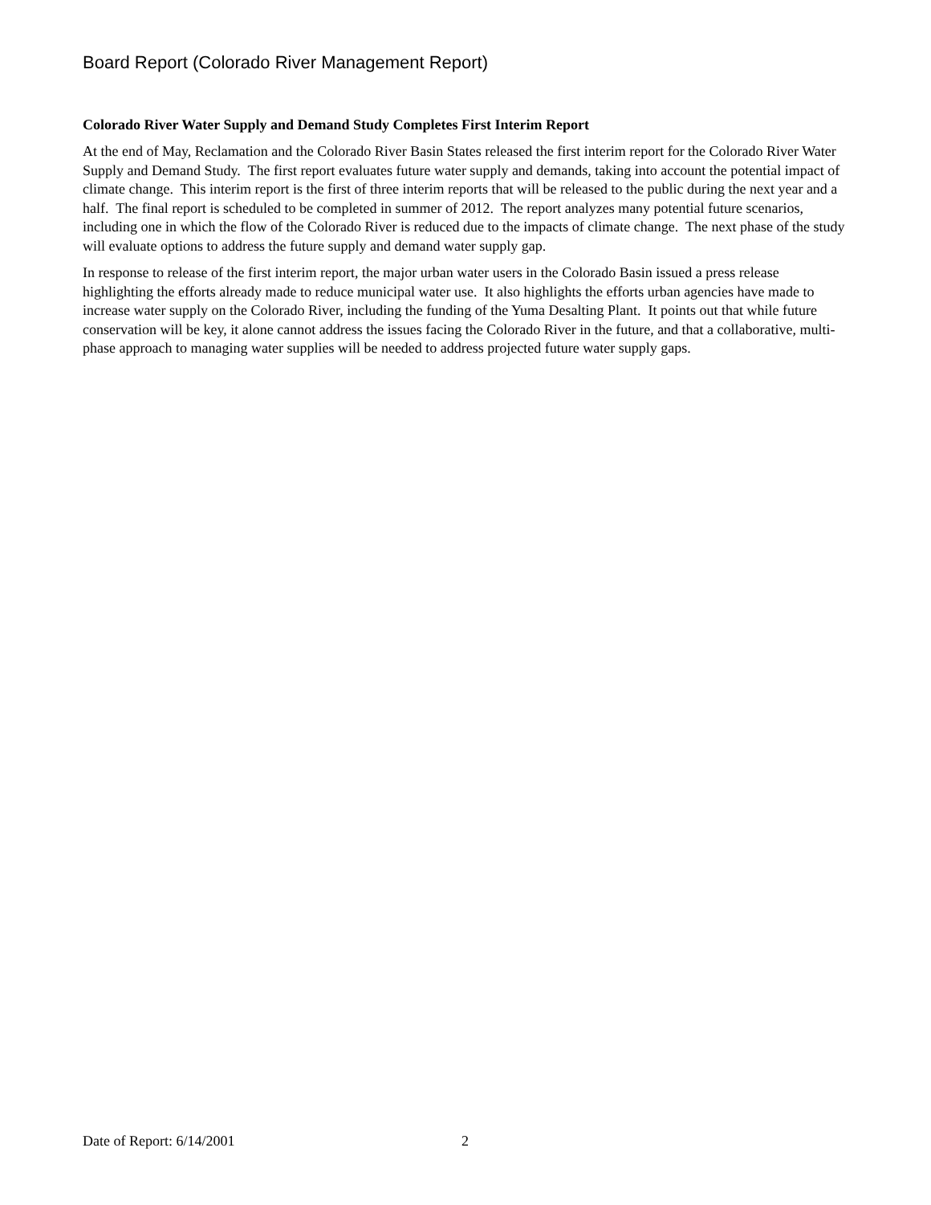Board Report (Colorado River Management Report)
Colorado River Water Supply and Demand Study Completes First Interim Report
At the end of May, Reclamation and the Colorado River Basin States released the first interim report for the Colorado River Water Supply and Demand Study. The first report evaluates future water supply and demands, taking into account the potential impact of climate change. This interim report is the first of three interim reports that will be released to the public during the next year and a half. The final report is scheduled to be completed in summer of 2012. The report analyzes many potential future scenarios, including one in which the flow of the Colorado River is reduced due to the impacts of climate change. The next phase of the study will evaluate options to address the future supply and demand water supply gap.
In response to release of the first interim report, the major urban water users in the Colorado Basin issued a press release highlighting the efforts already made to reduce municipal water use. It also highlights the efforts urban agencies have made to increase water supply on the Colorado River, including the funding of the Yuma Desalting Plant. It points out that while future conservation will be key, it alone cannot address the issues facing the Colorado River in the future, and that a collaborative, multi-phase approach to managing water supplies will be needed to address projected future water supply gaps.
Date of Report: 6/14/2001 2